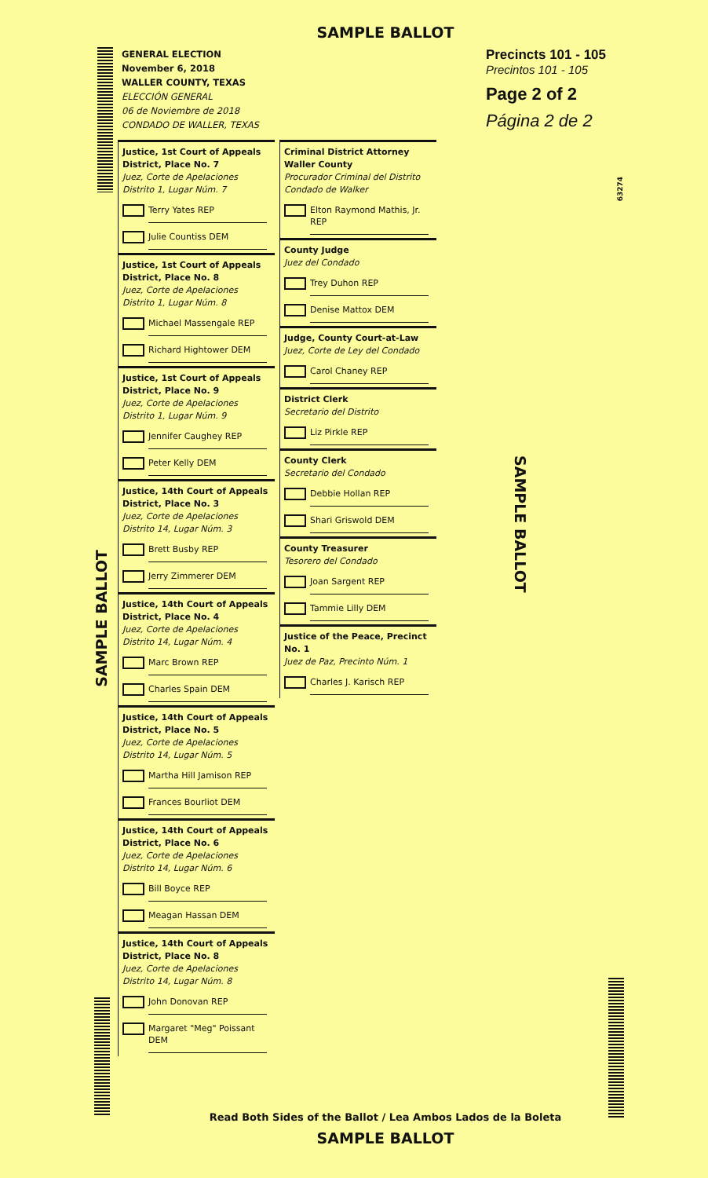SAMPLE BALLOT
GENERAL ELECTION
November 6, 2018
WALLER COUNTY, TEXAS
ELECCIÓN GENERAL
06 de Noviembre de 2018
CONDADO DE WALLER, TEXAS
Precincts 101 - 105
Precintos 101 - 105
Page 2 of 2
Página 2 de 2
Justice, 1st Court of Appeals District, Place No. 7
Juez, Corte de Apelaciones Distrito 1, Lugar Núm. 7
Terry Yates REP
Julie Countiss DEM
Justice, 1st Court of Appeals District, Place No. 8
Juez, Corte de Apelaciones Distrito 1, Lugar Núm. 8
Michael Massengale REP
Richard Hightower DEM
Justice, 1st Court of Appeals District, Place No. 9
Juez, Corte de Apelaciones Distrito 1, Lugar Núm. 9
Jennifer Caughey REP
Peter Kelly DEM
Justice, 14th Court of Appeals District, Place No. 3
Juez, Corte de Apelaciones Distrito 14, Lugar Núm. 3
Brett Busby REP
Jerry Zimmerer DEM
Justice, 14th Court of Appeals District, Place No. 4
Juez, Corte de Apelaciones Distrito 14, Lugar Núm. 4
Marc Brown REP
Charles Spain DEM
Justice, 14th Court of Appeals District, Place No. 5
Juez, Corte de Apelaciones Distrito 14, Lugar Núm. 5
Martha Hill Jamison REP
Frances Bourliot DEM
Justice, 14th Court of Appeals District, Place No. 6
Juez, Corte de Apelaciones Distrito 14, Lugar Núm. 6
Bill Boyce REP
Meagan Hassan DEM
Justice, 14th Court of Appeals District, Place No. 8
Juez, Corte de Apelaciones Distrito 14, Lugar Núm. 8
John Donovan REP
Margaret "Meg" Poissant DEM
Criminal District Attorney Waller County
Procurador Criminal del Distrito Condado de Walker
Elton Raymond Mathis, Jr. REP
County Judge
Juez del Condado
Trey Duhon REP
Denise Mattox DEM
Judge, County Court-at-Law
Juez, Corte de Ley del Condado
Carol Chaney REP
District Clerk
Secretario del Distrito
Liz Pirkle REP
County Clerk
Secretario del Condado
Debbie Hollan REP
Shari Griswold DEM
County Treasurer
Tesorero del Condado
Joan Sargent REP
Tammie Lilly DEM
Justice of the Peace, Precinct No. 1
Juez de Paz, Precinto Núm. 1
Charles J. Karisch REP
SAMPLE BALLOT
SAMPLE BALLOT
63274
Read Both Sides of the Ballot / Lea Ambos Lados de la Boleta
SAMPLE BALLOT